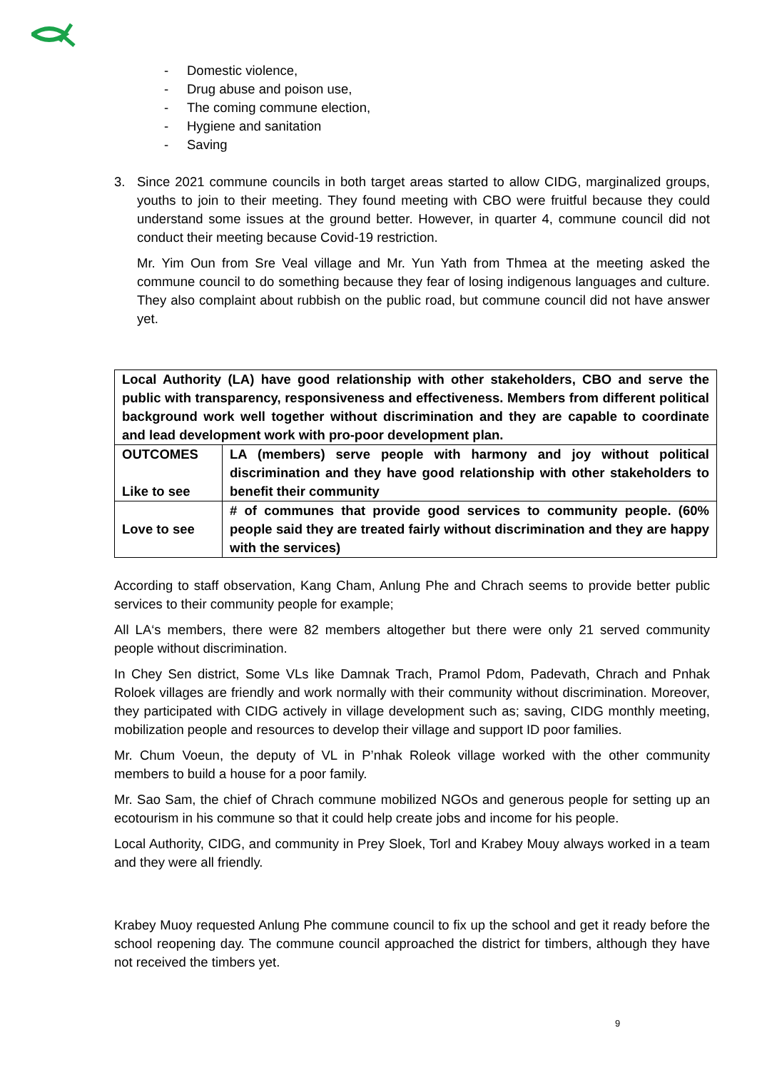- Domestic violence,
- Drug abuse and poison use,
- The coming commune election,
- Hygiene and sanitation
- Saving
3. Since 2021 commune councils in both target areas started to allow CIDG, marginalized groups, youths to join to their meeting. They found meeting with CBO were fruitful because they could understand some issues at the ground better. However, in quarter 4, commune council did not conduct their meeting because Covid-19 restriction.
Mr. Yim Oun from Sre Veal village and Mr. Yun Yath from Thmea at the meeting asked the commune council to do something because they fear of losing indigenous languages and culture. They also complaint about rubbish on the public road, but commune council did not have answer yet.
| Local Authority (LA) have good relationship with other stakeholders, CBO and serve the public with transparency, responsiveness and effectiveness. Members from different political background work well together without discrimination and they are capable to coordinate and lead development work with pro-poor development plan. | |
| OUTCOMES Like to see | LA (members) serve people with harmony and joy without political discrimination and they have good relationship with other stakeholders to benefit their community |
| Love to see | # of communes that provide good services to community people. (60% people said they are treated fairly without discrimination and they are happy with the services) |
According to staff observation, Kang Cham, Anlung Phe and Chrach seems to provide better public services to their community people for example;
All LA‘s members, there were 82 members altogether but there were only 21 served community people without discrimination.
In Chey Sen district, Some VLs like Damnak Trach, Pramol Pdom, Padevath, Chrach and Pnhak Roloek villages are friendly and work normally with their community without discrimination. Moreover, they participated with CIDG actively in village development such as; saving, CIDG monthly meeting, mobilization people and resources to develop their village and support ID poor families.
Mr. Chum Voeun, the deputy of VL in P’nhak Roleok village worked with the other community members to build a house for a poor family.
Mr. Sao Sam, the chief of Chrach commune mobilized NGOs and generous people for setting up an ecotourism in his commune so that it could help create jobs and income for his people.
Local Authority, CIDG, and community in Prey Sloek, Torl and Krabey Mouy always worked in a team and they were all friendly.
Krabey Muoy requested Anlung Phe commune council to fix up the school and get it ready before the school reopening day. The commune council approached the district for timbers, although they have not received the timbers yet.
9